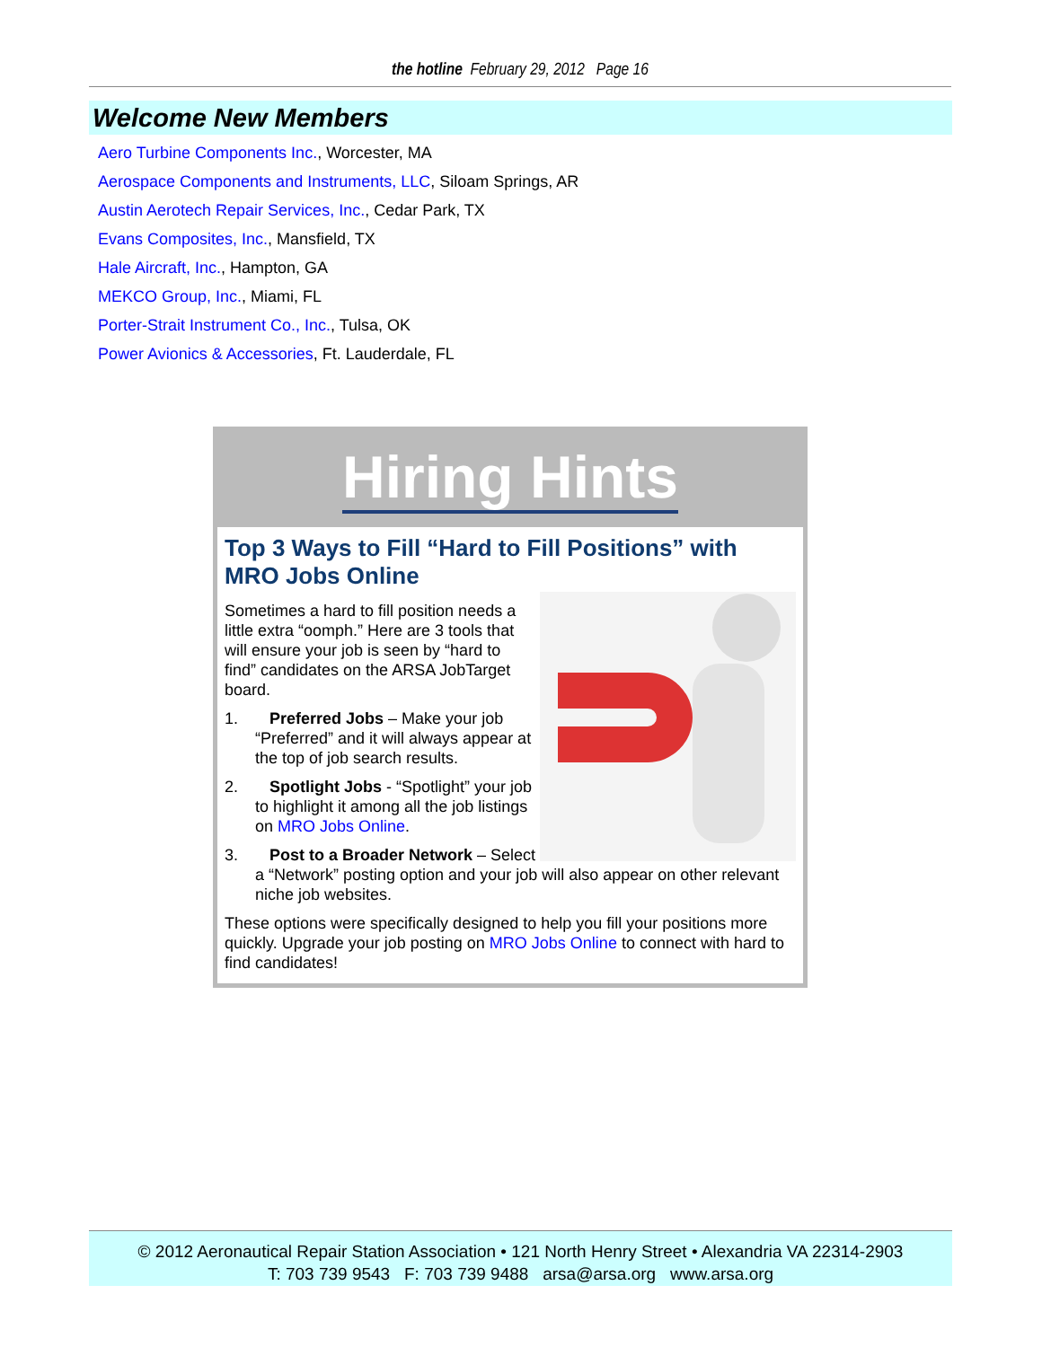the hotline February 29, 2012 Page 16
Welcome New Members
Aero Turbine Components Inc., Worcester, MA
Aerospace Components and Instruments, LLC, Siloam Springs, AR
Austin Aerotech Repair Services, Inc., Cedar Park, TX
Evans Composites, Inc., Mansfield, TX
Hale Aircraft, Inc., Hampton, GA
MEKCO Group, Inc., Miami, FL
Porter-Strait Instrument Co., Inc., Tulsa, OK
Power Avionics & Accessories, Ft. Lauderdale, FL
Hiring Hints
Top 3 Ways to Fill “Hard to Fill Positions” with MRO Jobs Online
Sometimes a hard to fill position needs a little extra “oomph.” Here are 3 tools that will ensure your job is seen by “hard to find” candidates on the ARSA JobTarget board.
1. Preferred Jobs – Make your job “Preferred” and it will always appear at the top of job search results.
2. Spotlight Jobs - “Spotlight” your job to highlight it among all the job listings on MRO Jobs Online.
3. Post to a Broader Network – Select a “Network” posting option and your job will also appear on other relevant niche job websites.
These options were specifically designed to help you fill your positions more quickly. Upgrade your job posting on MRO Jobs Online to connect with hard to find candidates!
© 2012 Aeronautical Repair Station Association • 121 North Henry Street • Alexandria VA 22314-2903
T: 703 739 9543 F: 703 739 9488 arsa@arsa.org www.arsa.org